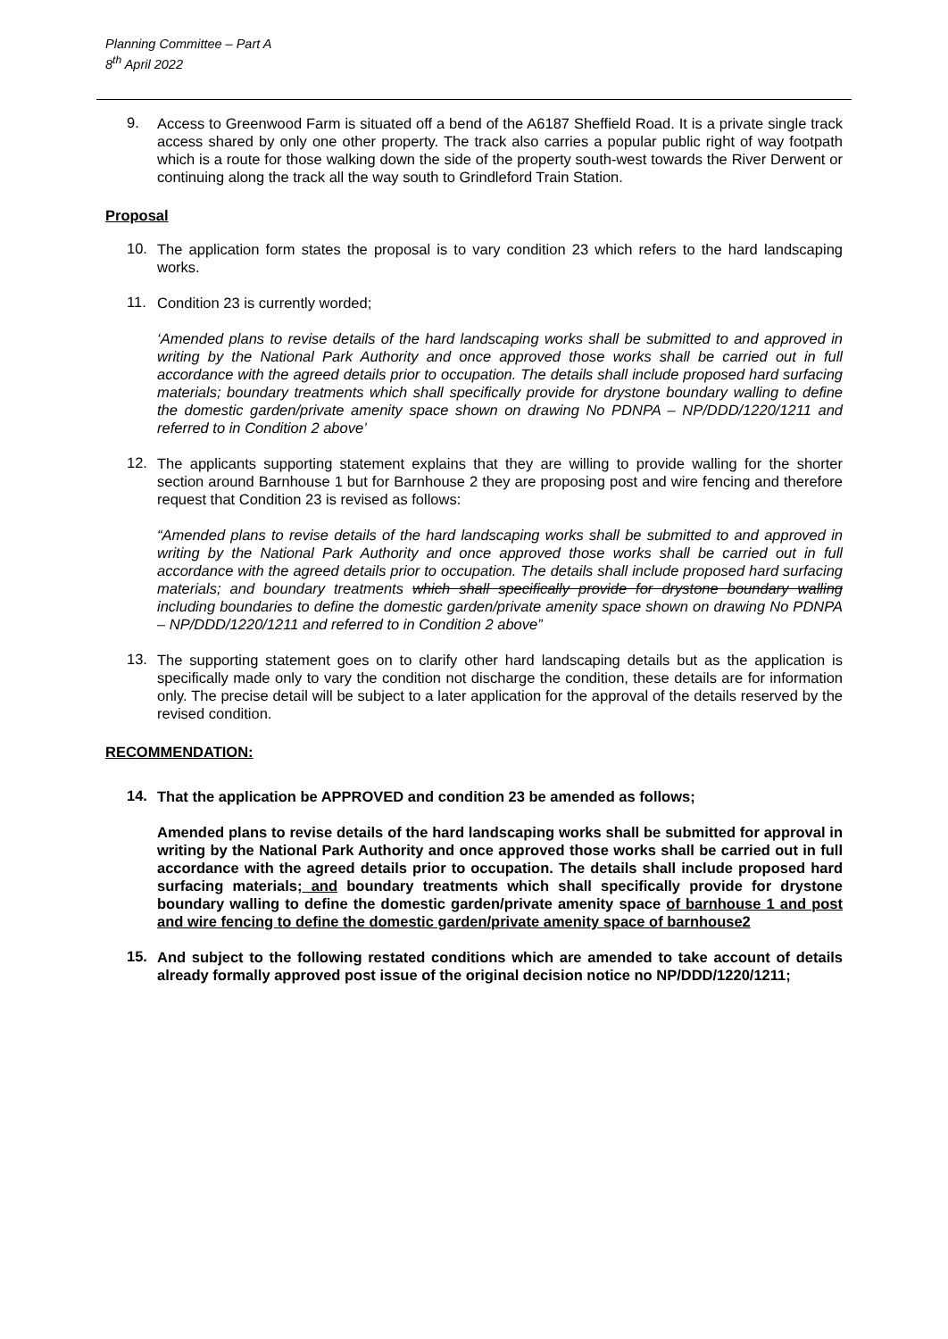Planning Committee – Part A
8<sup>th</sup> April 2022
9.
Access to Greenwood Farm is situated off a bend of the A6187 Sheffield Road. It is a private single track access shared by only one other property. The track also carries a popular public right of way footpath which is a route for those walking down the side of the property south-west towards the River Derwent or continuing along the track all the way south to Grindleford Train Station.
Proposal
10.
The application form states the proposal is to vary condition 23 which refers to the hard landscaping works.
11.
Condition 23 is currently worded;
‘Amended plans to revise details of the hard landscaping works shall be submitted to and approved in writing by the National Park Authority and once approved those works shall be carried out in full accordance with the agreed details prior to occupation. The details shall include proposed hard surfacing materials; boundary treatments which shall specifically provide for drystone boundary walling to define the domestic garden/private amenity space shown on drawing No PDNPA – NP/DDD/1220/1211 and referred to in Condition 2 above’
12.
The applicants supporting statement explains that they are willing to provide walling for the shorter section around Barnhouse 1 but for Barnhouse 2 they are proposing post and wire fencing and therefore request that Condition 23 is revised as follows:
“Amended plans to revise details of the hard landscaping works shall be submitted to and approved in writing by the National Park Authority and once approved those works shall be carried out in full accordance with the agreed details prior to occupation. The details shall include proposed hard surfacing materials; and boundary treatments which shall specifically provide for drystone boundary walling including boundaries to define the domestic garden/private amenity space shown on drawing No PDNPA – NP/DDD/1220/1211 and referred to in Condition 2 above”
13.
The supporting statement goes on to clarify other hard landscaping details but as the application is specifically made only to vary the condition not discharge the condition, these details are for information only. The precise detail will be subject to a later application for the approval of the details reserved by the revised condition.
RECOMMENDATION:
14.
That the application be APPROVED and condition 23 be amended as follows;
Amended plans to revise details of the hard landscaping works shall be submitted for approval in writing by the National Park Authority and once approved those works shall be carried out in full accordance with the agreed details prior to occupation. The details shall include proposed hard surfacing materials; and boundary treatments which shall specifically provide for drystone boundary walling to define the domestic garden/private amenity space of barnhouse 1 and post and wire fencing to define the domestic garden/private amenity space of barnhouse2
15.
And subject to the following restated conditions which are amended to take account of details already formally approved post issue of the original decision notice no NP/DDD/1220/1211;